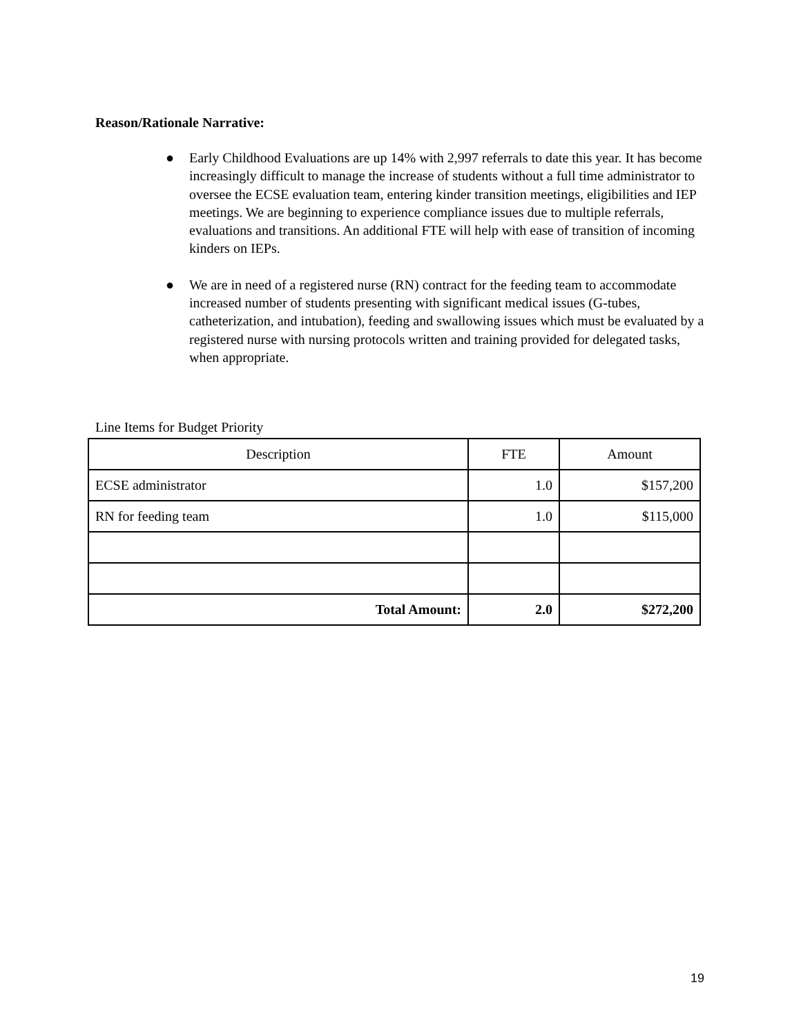Reason/Rationale Narrative:
● Early Childhood Evaluations are up 14% with 2,997 referrals to date this year. It has become increasingly difficult to manage the increase of students without a full time administrator to oversee the ECSE evaluation team, entering kinder transition meetings, eligibilities and IEP meetings. We are beginning to experience compliance issues due to multiple referrals, evaluations and transitions. An additional FTE will help with ease of transition of incoming kinders on IEPs.
● We are in need of a registered nurse (RN) contract for the feeding team to accommodate increased number of students presenting with significant medical issues (G-tubes, catheterization, and intubation), feeding and swallowing issues which must be evaluated by a registered nurse with nursing protocols written and training provided for delegated tasks, when appropriate.
Line Items for Budget Priority
| Description | FTE | Amount |
| --- | --- | --- |
| ECSE administrator | 1.0 | $157,200 |
| RN for feeding team | 1.0 | $115,000 |
| Total Amount: | 2.0 | $272,200 |
19